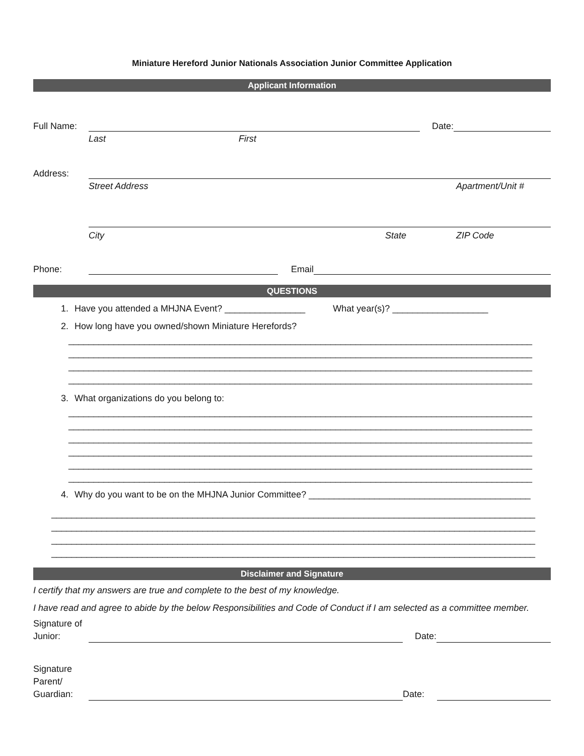Miniature Hereford Junior Nationals Association Junior Committee Application
Applicant Information
Full Name:
Date:
Last First
Address:
Street Address Apartment/Unit #
City State ZIP Code
Phone:
Email
QUESTIONS
1. Have you attended a MHJNA Event? ________________ What year(s)? ___________________
2. How long have you owned/shown Miniature Herefords?
____________________________________________________________________________________________
____________________________________________________________________________________________
____________________________________________________________________________________________
____________________________________________________________________________________________
3. What organizations do you belong to:
____________________________________________________________________________________________
____________________________________________________________________________________________
____________________________________________________________________________________________
____________________________________________________________________________________________
____________________________________________________________________________________________
____________________________________________________________________________________________
4. Why do you want to be on the MHJNA Junior Committee? ____________________________________________
________________________________________________________________________________________________
________________________________________________________________________________________________
________________________________________________________________________________________________
________________________________________________________________________________________________
Disclaimer and Signature
I certify that my answers are true and complete to the best of my knowledge.
I have read and agree to abide by the below Responsibilities and Code of Conduct if I am selected as a committee member.
Signature of
Junior:
Date:
Signature
Parent/
Guardian:
Date: